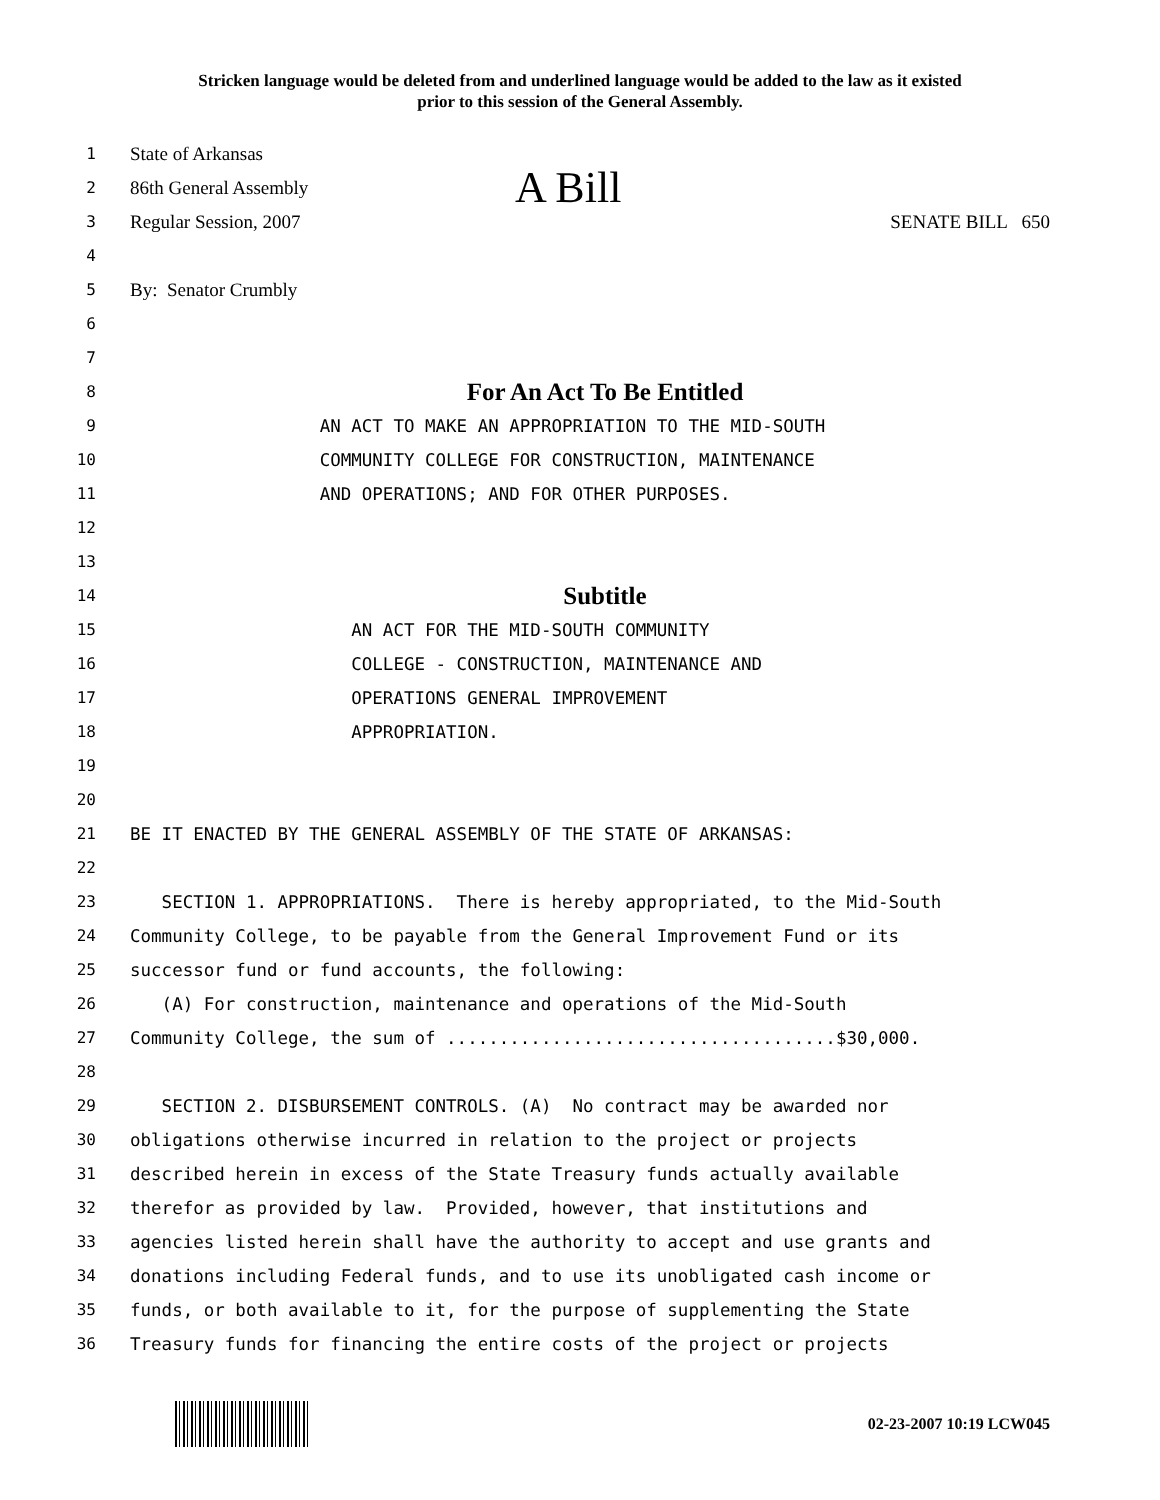Stricken language would be deleted from and underlined language would be added to the law as it existed
prior to this session of the General Assembly.
1 State of Arkansas
2 86th General Assembly A Bill
3 Regular Session, 2007 SENATE BILL 650
4
5 By: Senator Crumbly
6
7
8 For An Act To Be Entitled
9 AN ACT TO MAKE AN APPROPRIATION TO THE MID-SOUTH
10 COMMUNITY COLLEGE FOR CONSTRUCTION, MAINTENANCE
11 AND OPERATIONS; AND FOR OTHER PURPOSES.
12
13
14 Subtitle
15 AN ACT FOR THE MID-SOUTH COMMUNITY
16 COLLEGE - CONSTRUCTION, MAINTENANCE AND
17 OPERATIONS GENERAL IMPROVEMENT
18 APPROPRIATION.
19
20
21 BE IT ENACTED BY THE GENERAL ASSEMBLY OF THE STATE OF ARKANSAS:
22
23 SECTION 1. APPROPRIATIONS. There is hereby appropriated, to the Mid-South
24 Community College, to be payable from the General Improvement Fund or its
25 successor fund or fund accounts, the following:
26 (A) For construction, maintenance and operations of the Mid-South
27 Community College, the sum of .....................................$30,000.
28
29 SECTION 2. DISBURSEMENT CONTROLS. (A) No contract may be awarded nor
30 obligations otherwise incurred in relation to the project or projects
31 described herein in excess of the State Treasury funds actually available
32 therefor as provided by law. Provided, however, that institutions and
33 agencies listed herein shall have the authority to accept and use grants and
34 donations including Federal funds, and to use its unobligated cash income or
35 funds, or both available to it, for the purpose of supplementing the State
36 Treasury funds for financing the entire costs of the project or projects
02-23-2007 10:19 LCW045